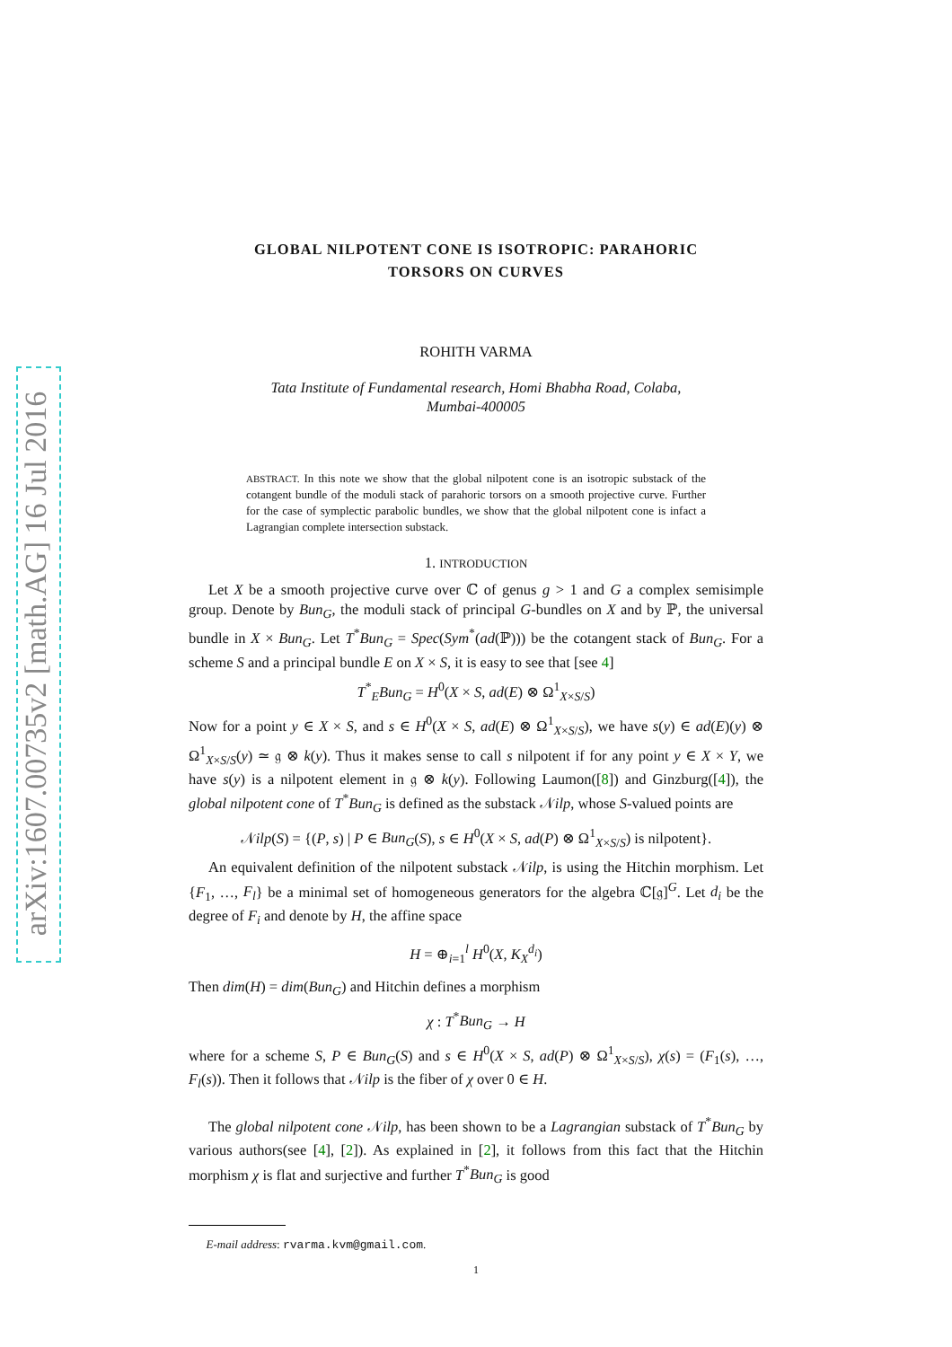arXiv:1607.00735v2 [math.AG] 16 Jul 2016
GLOBAL NILPOTENT CONE IS ISOTROPIC: PARAHORIC
TORSORS ON CURVES
ROHITH VARMA
Tata Institute of Fundamental research, Homi Bhabha Road, Colaba,
Mumbai-400005
ABSTRACT. In this note we show that the global nilpotent cone is an isotropic substack of the cotangent bundle of the moduli stack of parahoric torsors on a smooth projective curve. Further for the case of symplectic parabolic bundles, we show that the global nilpotent cone is infact a Lagrangian complete intersection substack.
1. INTRODUCTION
Let X be a smooth projective curve over ℂ of genus g > 1 and G a complex semisimple group. Denote by Bun<sub>G</sub>, the moduli stack of principal G-bundles on X and by ℙ, the universal bundle in X × Bun<sub>G</sub>. Let T<sup>*</sup>Bun<sub>G</sub> = Spec(Sym<sup>*</sup>(ad(ℙ))) be the cotangent stack of Bun<sub>G</sub>. For a scheme S and a principal bundle E on X × S, it is easy to see that [see 4]
T<sup>*</sup><sub>E</sub>Bun<sub>G</sub> = H<sup>0</sup>(X × S, ad(E) ⊗ Ω<sup>1</sup><sub>X×S/S</sub>)
Now for a point y ∈ X × S, and s ∈ H<sup>0</sup>(X × S, ad(E) ⊗ Ω<sup>1</sup><sub>X×S/S</sub>), we have s(y) ∈ ad(E)(y) ⊗ Ω<sup>1</sup><sub>X×S/S</sub>(y) ≃ 𝔤 ⊗ k(y). Thus it makes sense to call s nilpotent if for any point y ∈ X × Y, we have s(y) is a nilpotent element in 𝔤 ⊗ k(y). Following Laumon([8]) and Ginzburg([4]), the global nilpotent cone of T<sup>*</sup>Bun<sub>G</sub> is defined as the substack 𝒩ilp, whose S-valued points are
𝒩ilp(S) = {(P, s) | P ∈ Bun<sub>G</sub>(S), s ∈ H<sup>0</sup>(X × S, ad(P) ⊗ Ω<sup>1</sup><sub>X×S/S</sub>) is nilpotent}.
An equivalent definition of the nilpotent substack 𝒩ilp, is using the Hitchin morphism. Let {F<sub>1</sub>, …, F<sub>l</sub>} be a minimal set of homogeneous generators for the algebra ℂ[𝔤]<sup>G</sup>. Let d<sub>i</sub> be the degree of F<sub>i</sub> and denote by H, the affine space
H = ⊕<sub>i=1</sub><sup>l</sup> H<sup>0</sup>(X, K<sub>X</sub><sup>d<sub>i</sub></sup>)
Then dim(H) = dim(Bun<sub>G</sub>) and Hitchin defines a morphism
χ : T<sup>*</sup>Bun<sub>G</sub> → H
where for a scheme S, P ∈ Bun<sub>G</sub>(S) and s ∈ H<sup>0</sup>(X × S, ad(P) ⊗ Ω<sup>1</sup><sub>X×S/S</sub>), χ(s) = (F<sub>1</sub>(s), …, F<sub>l</sub>(s)). Then it follows that 𝒩ilp is the fiber of χ over 0 ∈ H.
The global nilpotent cone 𝒩ilp, has been shown to be a Lagrangian substack of T<sup>*</sup>Bun<sub>G</sub> by various authors(see [4], [2]). As explained in [2], it follows from this fact that the Hitchin morphism χ is flat and surjective and further T<sup>*</sup>Bun<sub>G</sub> is good
E-mail address: rvarma.kvm@gmail.com.
1